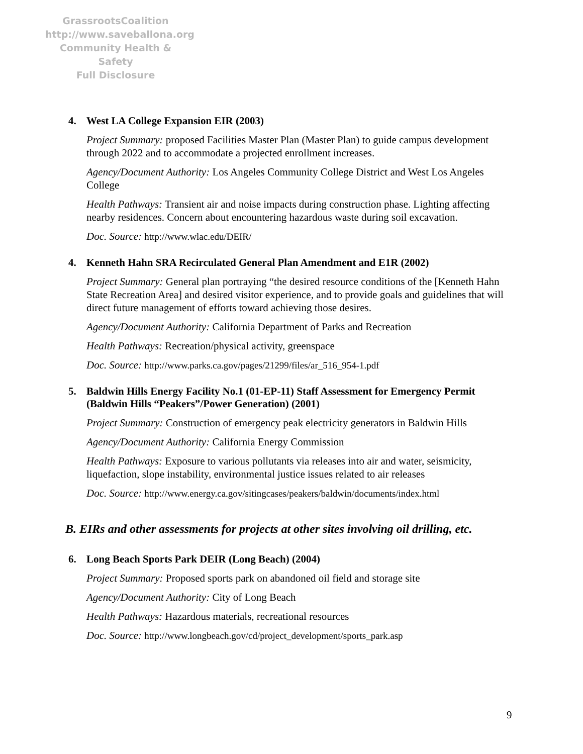GrassrootsCoalition
http://www.saveballona.org
Community Health & Safety
Full Disclosure
4. West LA College Expansion EIR (2003)
Project Summary: proposed Facilities Master Plan (Master Plan) to guide campus development through 2022 and to accommodate a projected enrollment increases.
Agency/Document Authority: Los Angeles Community College District and West Los Angeles College
Health Pathways: Transient air and noise impacts during construction phase. Lighting affecting nearby residences. Concern about encountering hazardous waste during soil excavation.
Doc. Source: http://www.wlac.edu/DEIR/
4. Kenneth Hahn SRA Recirculated General Plan Amendment and E1R (2002)
Project Summary: General plan portraying “the desired resource conditions of the [Kenneth Hahn State Recreation Area] and desired visitor experience, and to provide goals and guidelines that will direct future management of efforts toward achieving those desires.
Agency/Document Authority: California Department of Parks and Recreation
Health Pathways: Recreation/physical activity, greenspace
Doc. Source: http://www.parks.ca.gov/pages/21299/files/ar_516_954-1.pdf
5. Baldwin Hills Energy Facility No.1 (01-EP-11) Staff Assessment for Emergency Permit (Baldwin Hills “Peakers”/Power Generation) (2001)
Project Summary: Construction of emergency peak electricity generators in Baldwin Hills
Agency/Document Authority: California Energy Commission
Health Pathways: Exposure to various pollutants via releases into air and water, seismicity, liquefaction, slope instability, environmental justice issues related to air releases
Doc. Source: http://www.energy.ca.gov/sitingcases/peakers/baldwin/documents/index.html
B. EIRs and other assessments for projects at other sites involving oil drilling, etc.
6. Long Beach Sports Park DEIR (Long Beach) (2004)
Project Summary: Proposed sports park on abandoned oil field and storage site
Agency/Document Authority: City of Long Beach
Health Pathways: Hazardous materials, recreational resources
Doc. Source: http://www.longbeach.gov/cd/project_development/sports_park.asp
9